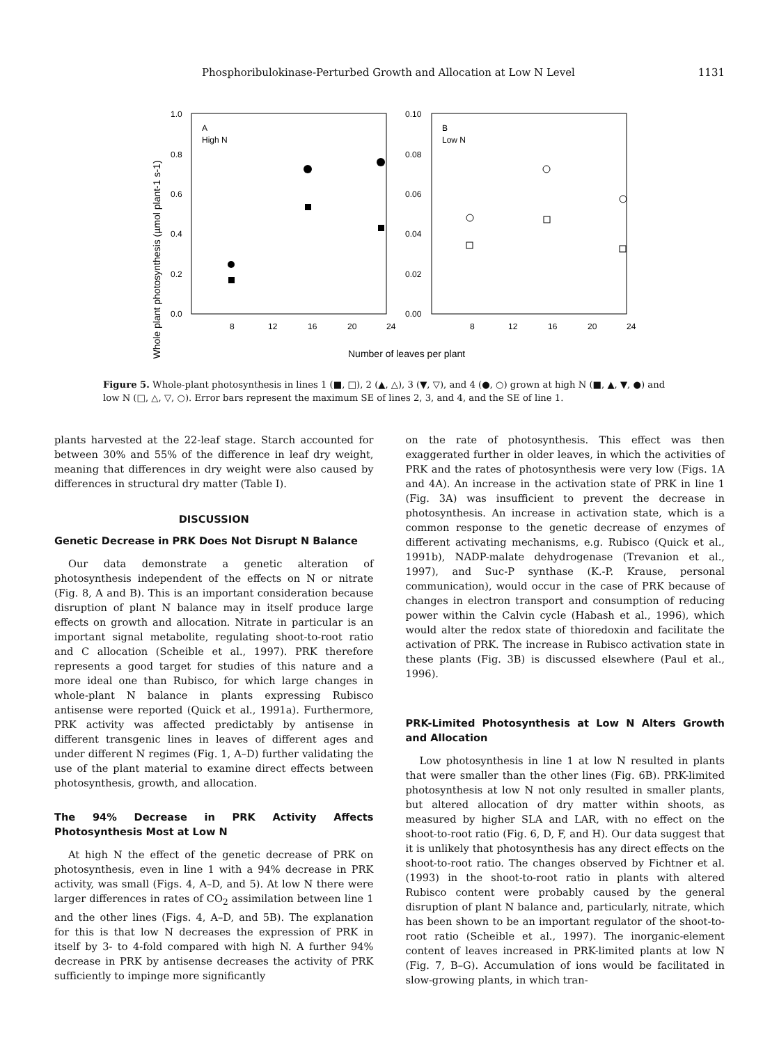Phosphoribulokinase-Perturbed Growth and Allocation at Low N Level 1131
Whole plant photosynthesis (µmol plant-1 s-1)
1.0
0.8
0.6
0.4
0.2
0.0
0.10
0.08
0.06
0.04
0.02
0.00
A
High N
B
Low N
8
12
16
20
24
8
12
16
20
24
Number of leaves per plant
Figure 5. Whole-plant photosynthesis in lines 1 (■, □), 2 (▲, △), 3 (▼, ▽), and 4 (●, ○) grown at high N (■, ▲, ▼, ●) and low N (□, △, ▽, ○). Error bars represent the maximum SE of lines 2, 3, and 4, and the SE of line 1.
plants harvested at the 22-leaf stage. Starch accounted for between 30% and 55% of the difference in leaf dry weight, meaning that differences in dry weight were also caused by differences in structural dry matter (Table I).
DISCUSSION
Genetic Decrease in PRK Does Not Disrupt N Balance
Our data demonstrate a genetic alteration of photosynthesis independent of the effects on N or nitrate (Fig. 8, A and B). This is an important consideration because disruption of plant N balance may in itself produce large effects on growth and allocation. Nitrate in particular is an important signal metabolite, regulating shoot-to-root ratio and C allocation (Scheible et al., 1997). PRK therefore represents a good target for studies of this nature and a more ideal one than Rubisco, for which large changes in whole-plant N balance in plants expressing Rubisco antisense were reported (Quick et al., 1991a). Furthermore, PRK activity was affected predictably by antisense in different transgenic lines in leaves of different ages and under different N regimes (Fig. 1, A–D) further validating the use of the plant material to examine direct effects between photosynthesis, growth, and allocation.
The 94% Decrease in PRK Activity Affects Photosynthesis Most at Low N
At high N the effect of the genetic decrease of PRK on photosynthesis, even in line 1 with a 94% decrease in PRK activity, was small (Figs. 4, A–D, and 5). At low N there were larger differences in rates of CO<sub>2</sub> assimilation between line 1 and the other lines (Figs. 4, A–D, and 5B). The explanation for this is that low N decreases the expression of PRK in itself by 3- to 4-fold compared with high N. A further 94% decrease in PRK by antisense decreases the activity of PRK sufficiently to impinge more significantly
on the rate of photosynthesis. This effect was then exaggerated further in older leaves, in which the activities of PRK and the rates of photosynthesis were very low (Figs. 1A and 4A). An increase in the activation state of PRK in line 1 (Fig. 3A) was insufficient to prevent the decrease in photosynthesis. An increase in activation state, which is a common response to the genetic decrease of enzymes of different activating mechanisms, e.g. Rubisco (Quick et al., 1991b), NADP-malate dehydrogenase (Trevanion et al., 1997), and Suc-P synthase (K.-P. Krause, personal communication), would occur in the case of PRK because of changes in electron transport and consumption of reducing power within the Calvin cycle (Habash et al., 1996), which would alter the redox state of thioredoxin and facilitate the activation of PRK. The increase in Rubisco activation state in these plants (Fig. 3B) is discussed elsewhere (Paul et al., 1996).
PRK-Limited Photosynthesis at Low N Alters Growth and Allocation
Low photosynthesis in line 1 at low N resulted in plants that were smaller than the other lines (Fig. 6B). PRK-limited photosynthesis at low N not only resulted in smaller plants, but altered allocation of dry matter within shoots, as measured by higher SLA and LAR, with no effect on the shoot-to-root ratio (Fig. 6, D, F, and H). Our data suggest that it is unlikely that photosynthesis has any direct effects on the shoot-to-root ratio. The changes observed by Fichtner et al. (1993) in the shoot-to-root ratio in plants with altered Rubisco content were probably caused by the general disruption of plant N balance and, particularly, nitrate, which has been shown to be an important regulator of the shoot-to-root ratio (Scheible et al., 1997). The inorganic-element content of leaves increased in PRK-limited plants at low N (Fig. 7, B–G). Accumulation of ions would be facilitated in slow-growing plants, in which tran-